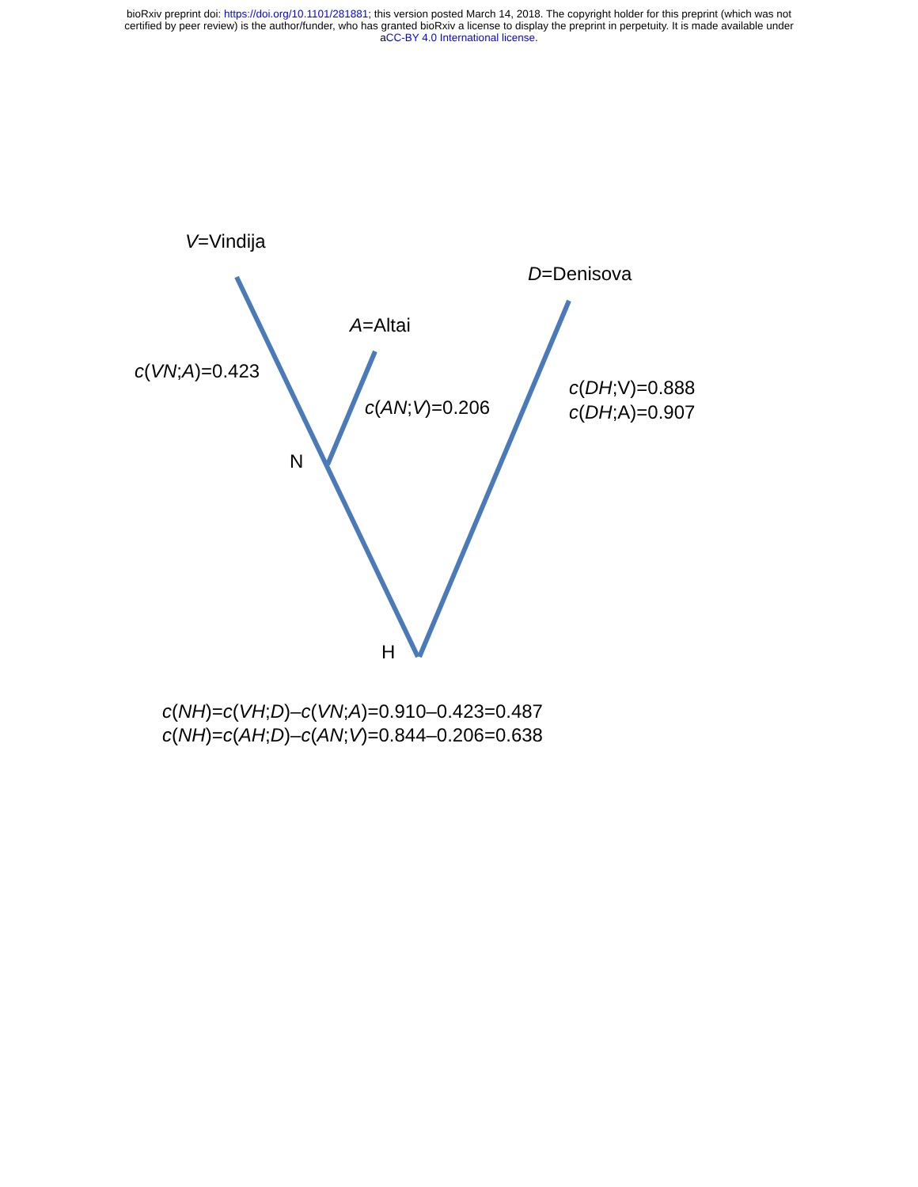bioRxiv preprint doi: https://doi.org/10.1101/281881; this version posted March 14, 2018. The copyright holder for this preprint (which was not
certified by peer review) is the author/funder, who has granted bioRxiv a license to display the preprint in perpetuity. It is made available under
aCC-BY 4.0 International license.
V=Vindija
D=Denisova
A=Altai
c(VN;A)=0.423
c(AN;V)=0.206
c(DH;V)=0.888
c(DH;A)=0.907
N
H
c(NH)=c(VH;D)–c(VN;A)=0.910–0.423=0.487
c(NH)=c(AH;D)–c(AN;V)=0.844–0.206=0.638